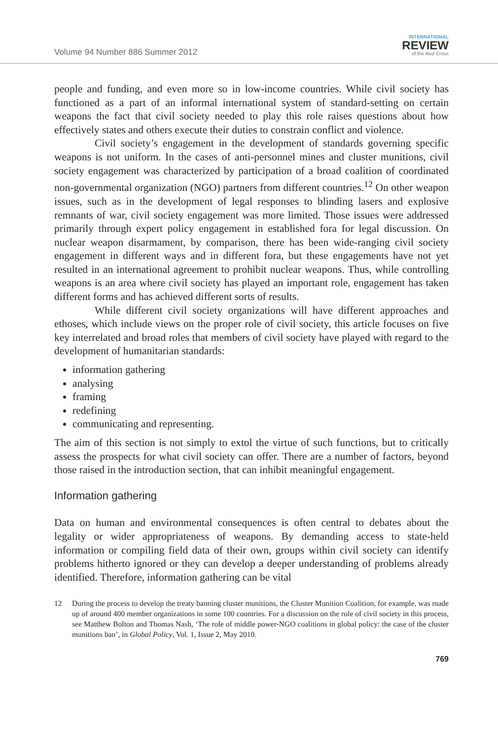Volume 94 Number 886 Summer 2012
INTERNATIONAL
REVIEW
of the Red Cross
people and funding, and even more so in low-income countries. While civil society has functioned as a part of an informal international system of standard-setting on certain weapons the fact that civil society needed to play this role raises questions about how effectively states and others execute their duties to constrain conflict and violence.
Civil society’s engagement in the development of standards governing specific weapons is not uniform. In the cases of anti-personnel mines and cluster munitions, civil society engagement was characterized by participation of a broad coalition of coordinated non-governmental organization (NGO) partners from different countries.<sup>12</sup> On other weapon issues, such as in the development of legal responses to blinding lasers and explosive remnants of war, civil society engagement was more limited. Those issues were addressed primarily through expert policy engagement in established fora for legal discussion. On nuclear weapon disarmament, by comparison, there has been wide-ranging civil society engagement in different ways and in different fora, but these engagements have not yet resulted in an international agreement to prohibit nuclear weapons. Thus, while controlling weapons is an area where civil society has played an important role, engagement has taken different forms and has achieved different sorts of results.
While different civil society organizations will have different approaches and ethoses, which include views on the proper role of civil society, this article focuses on five key interrelated and broad roles that members of civil society have played with regard to the development of humanitarian standards:
information gathering
analysing
framing
redefining
communicating and representing.
The aim of this section is not simply to extol the virtue of such functions, but to critically assess the prospects for what civil society can offer. There are a number of factors, beyond those raised in the introduction section, that can inhibit meaningful engagement.
Information gathering
Data on human and environmental consequences is often central to debates about the legality or wider appropriateness of weapons. By demanding access to state-held information or compiling field data of their own, groups within civil society can identify problems hitherto ignored or they can develop a deeper understanding of problems already identified. Therefore, information gathering can be vital
12 During the process to develop the treaty banning cluster munitions, the Cluster Munition Coalition, for example, was made up of around 400 member organizations in some 100 countries. For a discussion on the role of civil society in this process, see Matthew Bolton and Thomas Nash, ‘The role of middle power-NGO coalitions in global policy: the case of the cluster munitions ban’, in Global Policy, Vol. 1, Issue 2, May 2010.
769